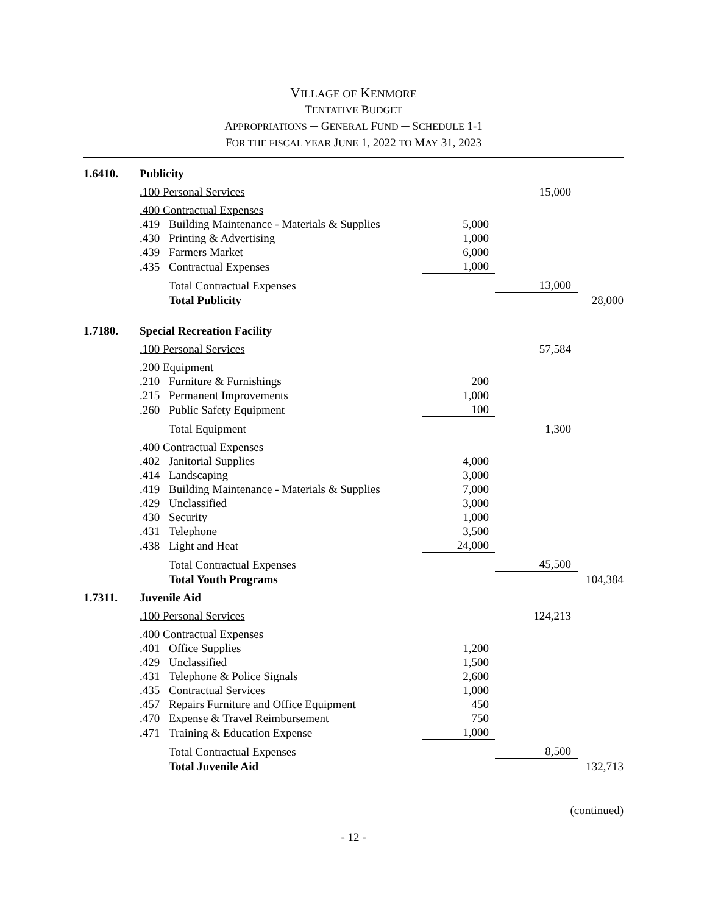VILLAGE OF KENMORE
TENTATIVE BUDGET
APPROPRIATIONS ─ GENERAL FUND ─ SCHEDULE 1-1
FOR THE FISCAL YEAR JUNE 1, 2022 TO MAY 31, 2023
| 1.6410. | Publicity | | | | |
| | .100 Personal Services | | | 15,000 | |
| | .400 Contractual Expenses | | | | |
| | .419 | Building Maintenance - Materials & Supplies | 5,000 | | |
| | .430 | Printing & Advertising | 1,000 | | |
| | .439 | Farmers Market | 6,000 | | |
| | .435 | Contractual Expenses | 1,000 | | |
| | | Total Contractual Expenses | | 13,000 | |
| | | Total Publicity | | | 28,000 |
| 1.7180. | Special Recreation Facility | | | | |
| | .100 Personal Services | | | 57,584 | |
| | .200 Equipment | | | | |
| | .210 | Furniture & Furnishings | 200 | | |
| | .215 | Permanent Improvements | 1,000 | | |
| | .260 | Public Safety Equipment | 100 | | |
| | | Total Equipment | | 1,300 | |
| | .400 Contractual Expenses | | | | |
| | .402 | Janitorial Supplies | 4,000 | | |
| | .414 | Landscaping | 3,000 | | |
| | .419 | Building Maintenance - Materials & Supplies | 7,000 | | |
| | .429 | Unclassified | 3,000 | | |
| | 430 | Security | 1,000 | | |
| | .431 | Telephone | 3,500 | | |
| | .438 | Light and Heat | 24,000 | | |
| | | Total Contractual Expenses | | 45,500 | |
| | | Total Youth Programs | | | 104,384 |
| 1.7311. | Juvenile Aid | | | | |
| | .100 Personal Services | | | 124,213 | |
| | .400 Contractual Expenses | | | | |
| | .401 | Office Supplies | 1,200 | | |
| | .429 | Unclassified | 1,500 | | |
| | .431 | Telephone & Police Signals | 2,600 | | |
| | .435 | Contractual Services | 1,000 | | |
| | .457 | Repairs Furniture and Office Equipment | 450 | | |
| | .470 | Expense & Travel Reimbursement | 750 | | |
| | .471 | Training & Education Expense | 1,000 | | |
| | | Total Contractual Expenses | | 8,500 | |
| | | Total Juvenile Aid | | | 132,713 |
(continued)
- 12 -